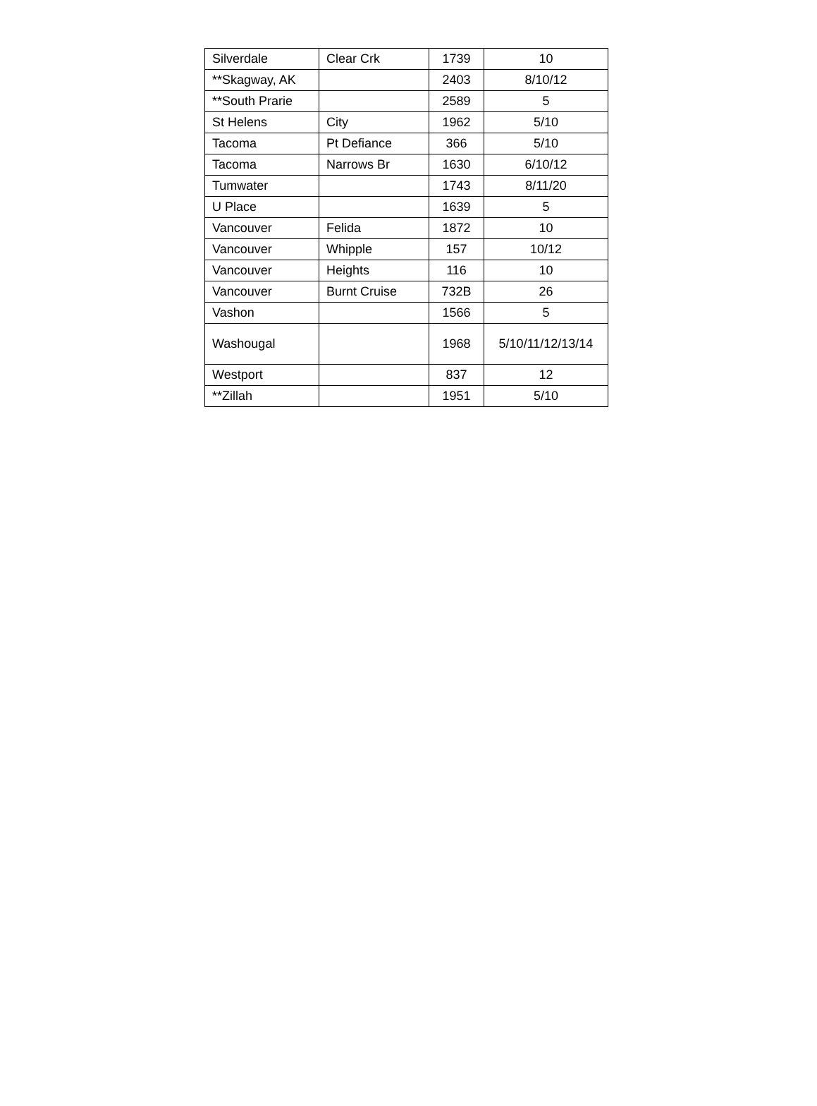| Silverdale | Clear Crk | 1739 | 10 |
| **Skagway, AK | | 2403 | 8/10/12 |
| **South Prarie | | 2589 | 5 |
| St Helens | City | 1962 | 5/10 |
| Tacoma | Pt Defiance | 366 | 5/10 |
| Tacoma | Narrows Br | 1630 | 6/10/12 |
| Tumwater | | 1743 | 8/11/20 |
| U Place | | 1639 | 5 |
| Vancouver | Felida | 1872 | 10 |
| Vancouver | Whipple | 157 | 10/12 |
| Vancouver | Heights | 116 | 10 |
| Vancouver | Burnt Cruise | 732B | 26 |
| Vashon | | 1566 | 5 |
| Washougal | | 1968 | 5/10/11/12/13/14 |
| Westport | | 837 | 12 |
| **Zillah | | 1951 | 5/10 |